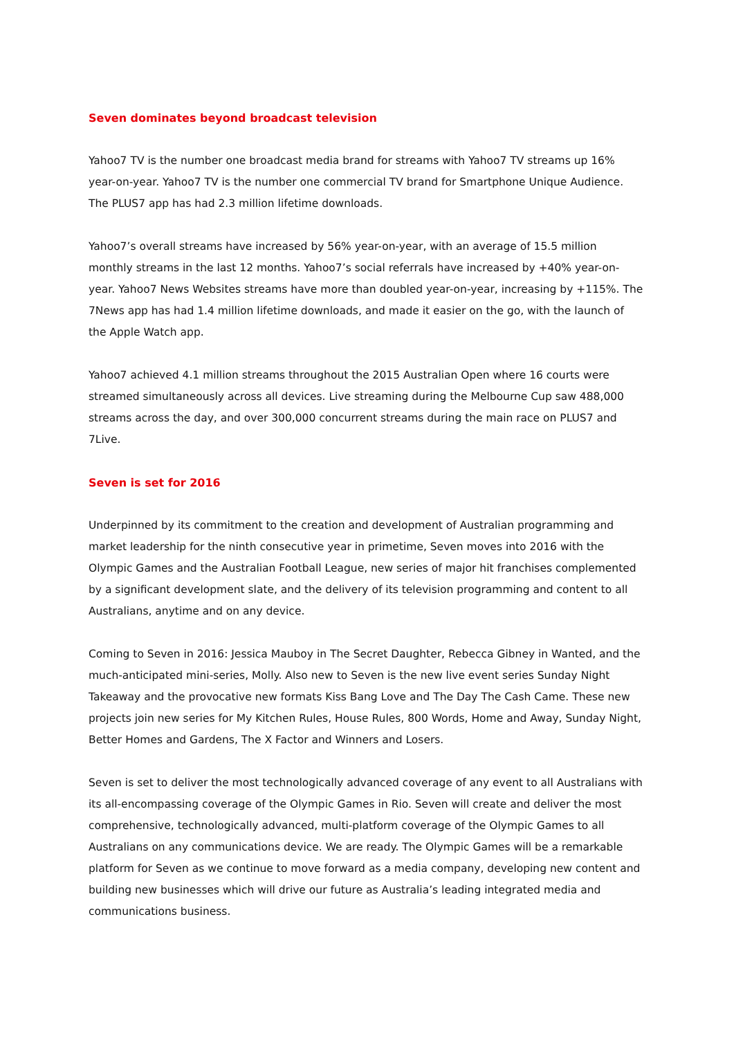Seven dominates beyond broadcast television
Yahoo7 TV is the number one broadcast media brand for streams with Yahoo7 TV streams up 16% year-on-year. Yahoo7 TV is the number one commercial TV brand for Smartphone Unique Audience. The PLUS7 app has had 2.3 million lifetime downloads.
Yahoo7’s overall streams have increased by 56% year-on-year, with an average of 15.5 million monthly streams in the last 12 months. Yahoo7’s social referrals have increased by +40% year-on-year. Yahoo7 News Websites streams have more than doubled year-on-year, increasing by +115%. The 7News app has had 1.4 million lifetime downloads, and made it easier on the go, with the launch of the Apple Watch app.
Yahoo7 achieved 4.1 million streams throughout the 2015 Australian Open where 16 courts were streamed simultaneously across all devices. Live streaming during the Melbourne Cup saw 488,000 streams across the day, and over 300,000 concurrent streams during the main race on PLUS7 and 7Live.
Seven is set for 2016
Underpinned by its commitment to the creation and development of Australian programming and market leadership for the ninth consecutive year in primetime, Seven moves into 2016 with the Olympic Games and the Australian Football League, new series of major hit franchises complemented by a significant development slate, and the delivery of its television programming and content to all Australians, anytime and on any device.
Coming to Seven in 2016: Jessica Mauboy in The Secret Daughter, Rebecca Gibney in Wanted, and the much-anticipated mini-series, Molly. Also new to Seven is the new live event series Sunday Night Takeaway and the provocative new formats Kiss Bang Love and The Day The Cash Came. These new projects join new series for My Kitchen Rules, House Rules, 800 Words, Home and Away, Sunday Night, Better Homes and Gardens, The X Factor and Winners and Losers.
Seven is set to deliver the most technologically advanced coverage of any event to all Australians with its all-encompassing coverage of the Olympic Games in Rio. Seven will create and deliver the most comprehensive, technologically advanced, multi-platform coverage of the Olympic Games to all Australians on any communications device. We are ready. The Olympic Games will be a remarkable platform for Seven as we continue to move forward as a media company, developing new content and building new businesses which will drive our future as Australia’s leading integrated media and communications business.